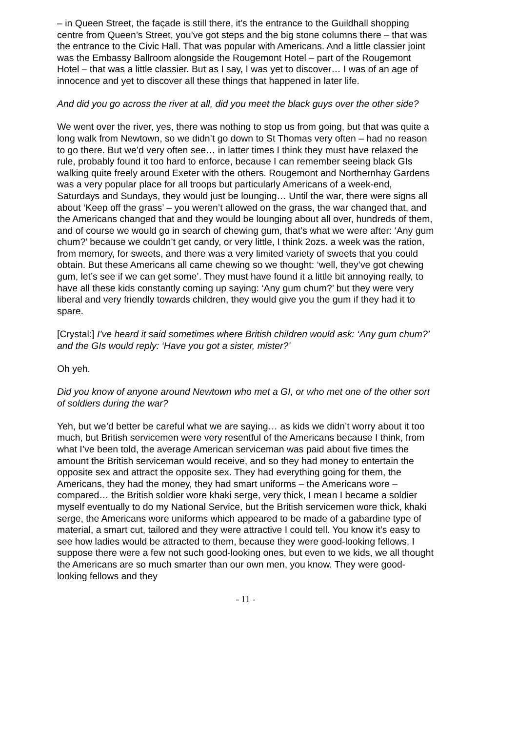– in Queen Street, the façade is still there, it’s the entrance to the Guildhall shopping centre from Queen’s Street, you’ve got steps and the big stone columns there – that was the entrance to the Civic Hall. That was popular with Americans. And a little classier joint was the Embassy Ballroom alongside the Rougemont Hotel – part of the Rougemont Hotel – that was a little classier. But as I say, I was yet to discover… I was of an age of innocence and yet to discover all these things that happened in later life.
And did you go across the river at all, did you meet the black guys over the other side?
We went over the river, yes, there was nothing to stop us from going, but that was quite a long walk from Newtown, so we didn’t go down to St Thomas very often – had no reason to go there. But we’d very often see… in latter times I think they must have relaxed the rule, probably found it too hard to enforce, because I can remember seeing black GIs walking quite freely around Exeter with the others. Rougemont and Northernhay Gardens was a very popular place for all troops but particularly Americans of a week-end, Saturdays and Sundays, they would just be lounging… Until the war, there were signs all about ‘Keep off the grass’ – you weren’t allowed on the grass, the war changed that, and the Americans changed that and they would be lounging about all over, hundreds of them, and of course we would go in search of chewing gum, that’s what we were after: ‘Any gum chum?’ because we couldn’t get candy, or very little, I think 2ozs. a week was the ration, from memory, for sweets, and there was a very limited variety of sweets that you could obtain. But these Americans all came chewing so we thought: ‘well, they’ve got chewing gum, let’s see if we can get some’. They must have found it a little bit annoying really, to have all these kids constantly coming up saying: ‘Any gum chum?’ but they were very liberal and very friendly towards children, they would give you the gum if they had it to spare.
[Crystal:] I’ve heard it said sometimes where British children would ask: ‘Any gum chum?’ and the GIs would reply: ‘Have you got a sister, mister?’
Oh yeh.
Did you know of anyone around Newtown who met a GI, or who met one of the other sort of soldiers during the war?
Yeh, but we’d better be careful what we are saying… as kids we didn’t worry about it too much, but British servicemen were very resentful of the Americans because I think, from what I’ve been told, the average American serviceman was paid about five times the amount the British serviceman would receive, and so they had money to entertain the opposite sex and attract the opposite sex. They had everything going for them, the Americans, they had the money, they had smart uniforms – the Americans wore – compared… the British soldier wore khaki serge, very thick, I mean I became a soldier myself eventually to do my National Service, but the British servicemen wore thick, khaki serge, the Americans wore uniforms which appeared to be made of a gabardine type of material, a smart cut, tailored and they were attractive I could tell. You know it’s easy to see how ladies would be attracted to them, because they were good-looking fellows, I suppose there were a few not such good-looking ones, but even to we kids, we all thought the Americans are so much smarter than our own men, you know. They were good-looking fellows and they
- 11 -